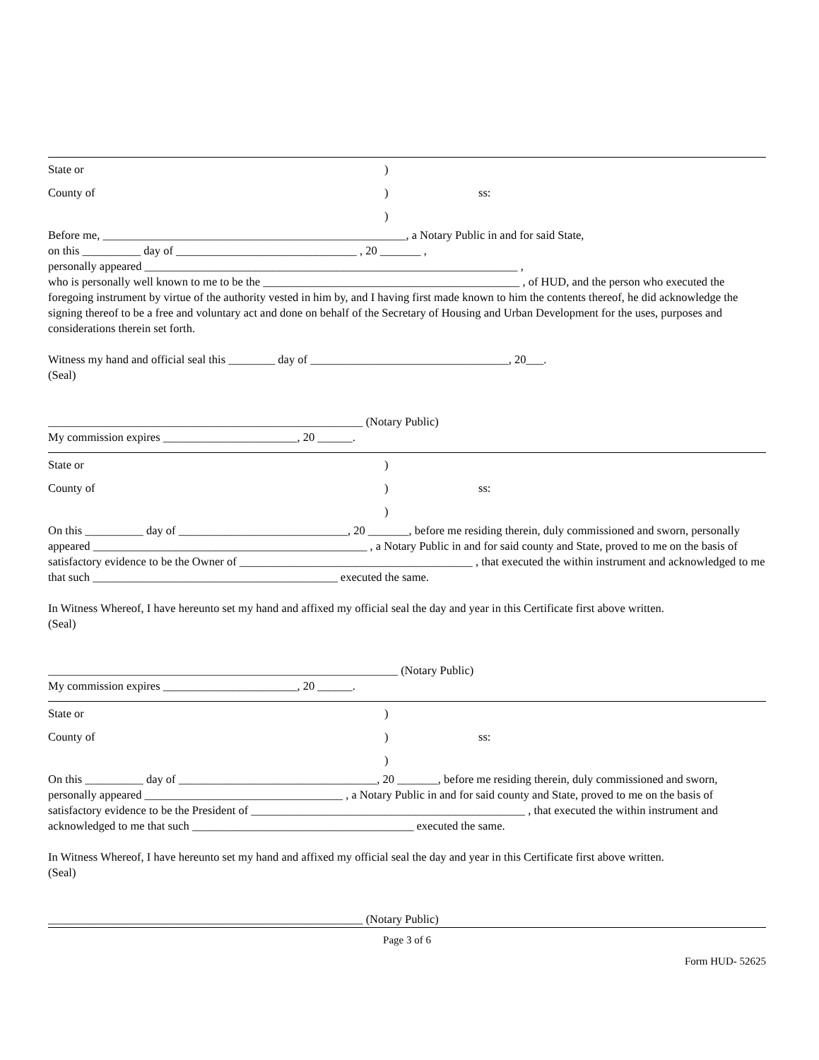State or)
County of) ss:
)
Before me, ____________________________________________________, a Notary Public in and for said State,
on this __________ day of _______________________________ , 20 _______ ,
personally appeared ________________________________________________________________ ,
who is personally well known to me to be the ____________________________________________ , of HUD, and the person who executed the foregoing instrument by virtue of the authority vested in him by, and I having first made known to him the contents thereof, he did acknowledge the signing thereof to be a free and voluntary act and done on behalf of the Secretary of Housing and Urban Development for the uses, purposes and considerations therein set forth.
Witness my hand and official seal this ________ day of __________________________________, 20___.
(Seal)
______________________________________________________ (Notary Public)
My commission expires _______________________, 20 ______.
State or)
County of) ss:
)
On this __________ day of _____________________________, 20 _______, before me residing therein, duly commissioned and sworn, personally appeared _______________________________________________ , a Notary Public in and for said county and State, proved to me on the basis of satisfactory evidence to be the Owner of ________________________________________ , that executed the within instrument and acknowledged to me that such __________________________________________ executed the same.
In Witness Whereof, I have hereunto set my hand and affixed my official seal the day and year in this Certificate first above written.
(Seal)
____________________________________________________________ (Notary Public)
My commission expires _______________________, 20 ______.
State or)
County of) ss:
)
On this __________ day of __________________________________, 20 _______, before me residing therein, duly commissioned and sworn, personally appeared __________________________________ , a Notary Public in and for said county and State, proved to me on the basis of satisfactory evidence to be the President of _______________________________________________ , that executed the within instrument and acknowledged to me that such ______________________________________ executed the same.
In Witness Whereof, I have hereunto set my hand and affixed my official seal the day and year in this Certificate first above written.
(Seal)
______________________________________________________ (Notary Public)
Page 3 of 6
Form HUD- 52625